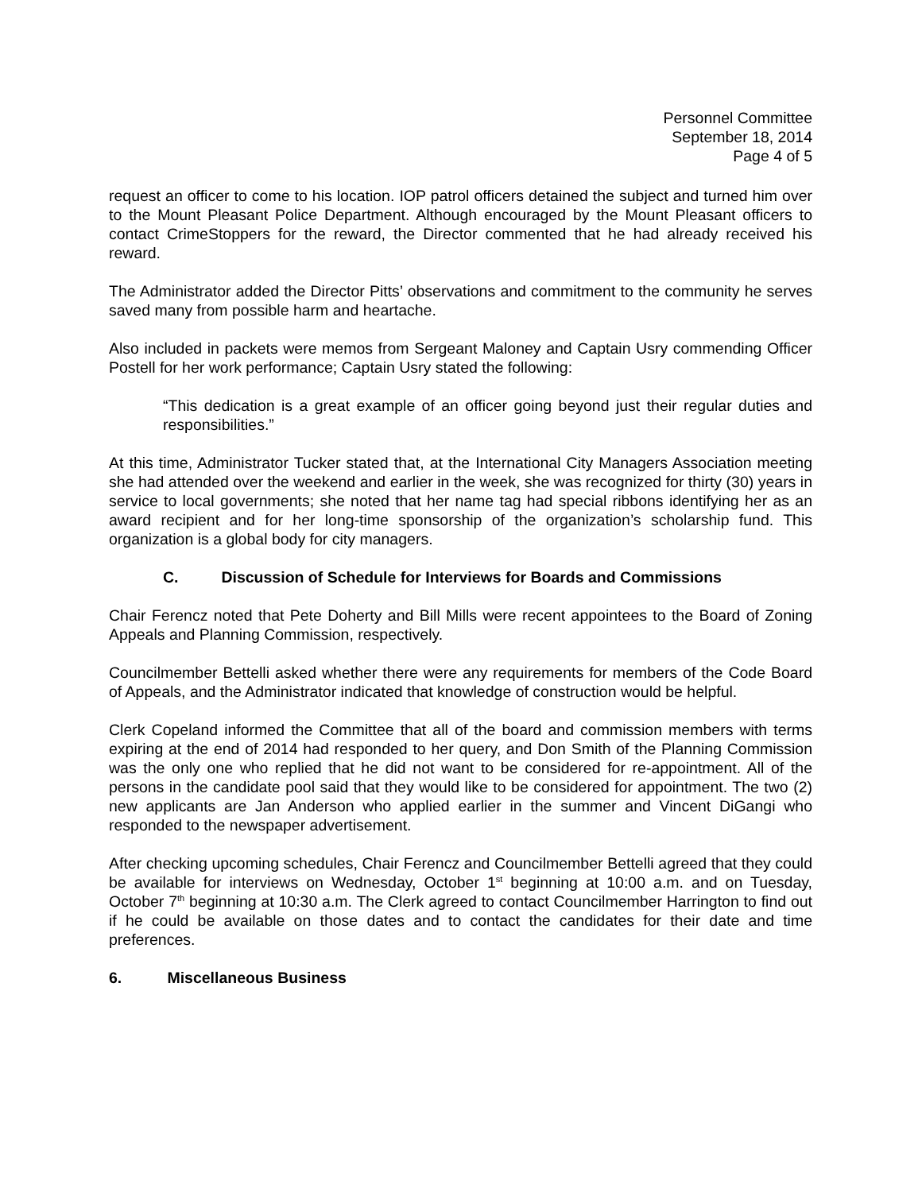Personnel Committee
September 18, 2014
Page 4 of 5
request an officer to come to his location. IOP patrol officers detained the subject and turned him over to the Mount Pleasant Police Department. Although encouraged by the Mount Pleasant officers to contact CrimeStoppers for the reward, the Director commented that he had already received his reward.
The Administrator added the Director Pitts’ observations and commitment to the community he serves saved many from possible harm and heartache.
Also included in packets were memos from Sergeant Maloney and Captain Usry commending Officer Postell for her work performance; Captain Usry stated the following:
“This dedication is a great example of an officer going beyond just their regular duties and responsibilities.”
At this time, Administrator Tucker stated that, at the International City Managers Association meeting she had attended over the weekend and earlier in the week, she was recognized for thirty (30) years in service to local governments; she noted that her name tag had special ribbons identifying her as an award recipient and for her long-time sponsorship of the organization’s scholarship fund. This organization is a global body for city managers.
C. Discussion of Schedule for Interviews for Boards and Commissions
Chair Ferencz noted that Pete Doherty and Bill Mills were recent appointees to the Board of Zoning Appeals and Planning Commission, respectively.
Councilmember Bettelli asked whether there were any requirements for members of the Code Board of Appeals, and the Administrator indicated that knowledge of construction would be helpful.
Clerk Copeland informed the Committee that all of the board and commission members with terms expiring at the end of 2014 had responded to her query, and Don Smith of the Planning Commission was the only one who replied that he did not want to be considered for re-appointment. All of the persons in the candidate pool said that they would like to be considered for appointment. The two (2) new applicants are Jan Anderson who applied earlier in the summer and Vincent DiGangi who responded to the newspaper advertisement.
After checking upcoming schedules, Chair Ferencz and Councilmember Bettelli agreed that they could be available for interviews on Wednesday, October 1<sup>st</sup> beginning at 10:00 a.m. and on Tuesday, October 7<sup>th</sup> beginning at 10:30 a.m. The Clerk agreed to contact Councilmember Harrington to find out if he could be available on those dates and to contact the candidates for their date and time preferences.
6. Miscellaneous Business